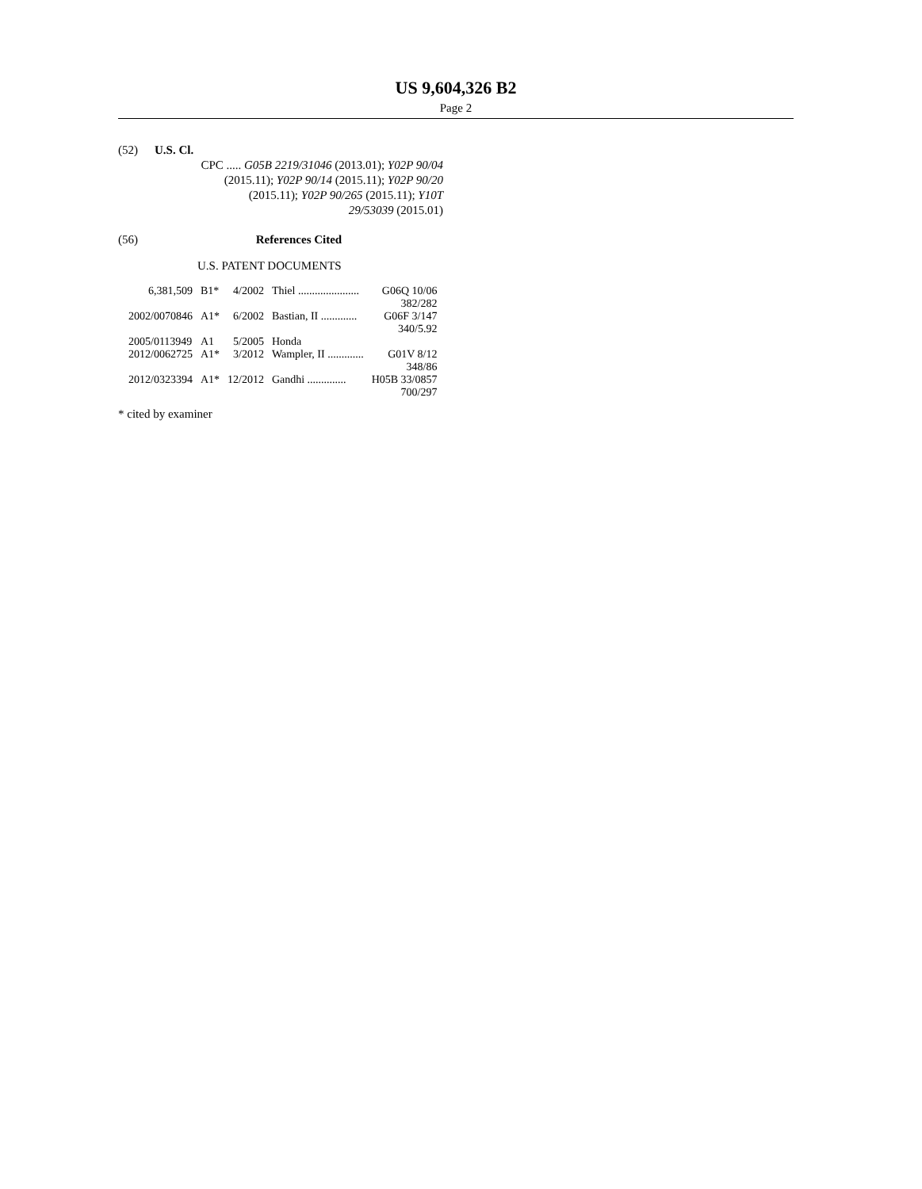US 9,604,326 B2
Page 2
(52) U.S. Cl.
CPC ..... G05B 2219/31046 (2013.01); Y02P 90/04
(2015.11); Y02P 90/14 (2015.11); Y02P 90/20
(2015.11); Y02P 90/265 (2015.11); Y10T
29/53039 (2015.01)
(56) References Cited
U.S. PATENT DOCUMENTS
| 6,381,509 | B1* | 4/2002 | Thiel ...................... | G06Q 10/06 |
| | | | | 382/282 |
| 2002/0070846 | A1* | 6/2002 | Bastian, II ............. | G06F 3/147 |
| | | | | 340/5.92 |
| 2005/0113949 | A1 | 5/2005 | Honda | |
| 2012/0062725 | A1* | 3/2012 | Wampler, II ............. | G01V 8/12 |
| | | | | 348/86 |
| 2012/0323394 | A1* | 12/2012 | Gandhi .............. | H05B 33/0857 |
| | | | | 700/297 |
* cited by examiner